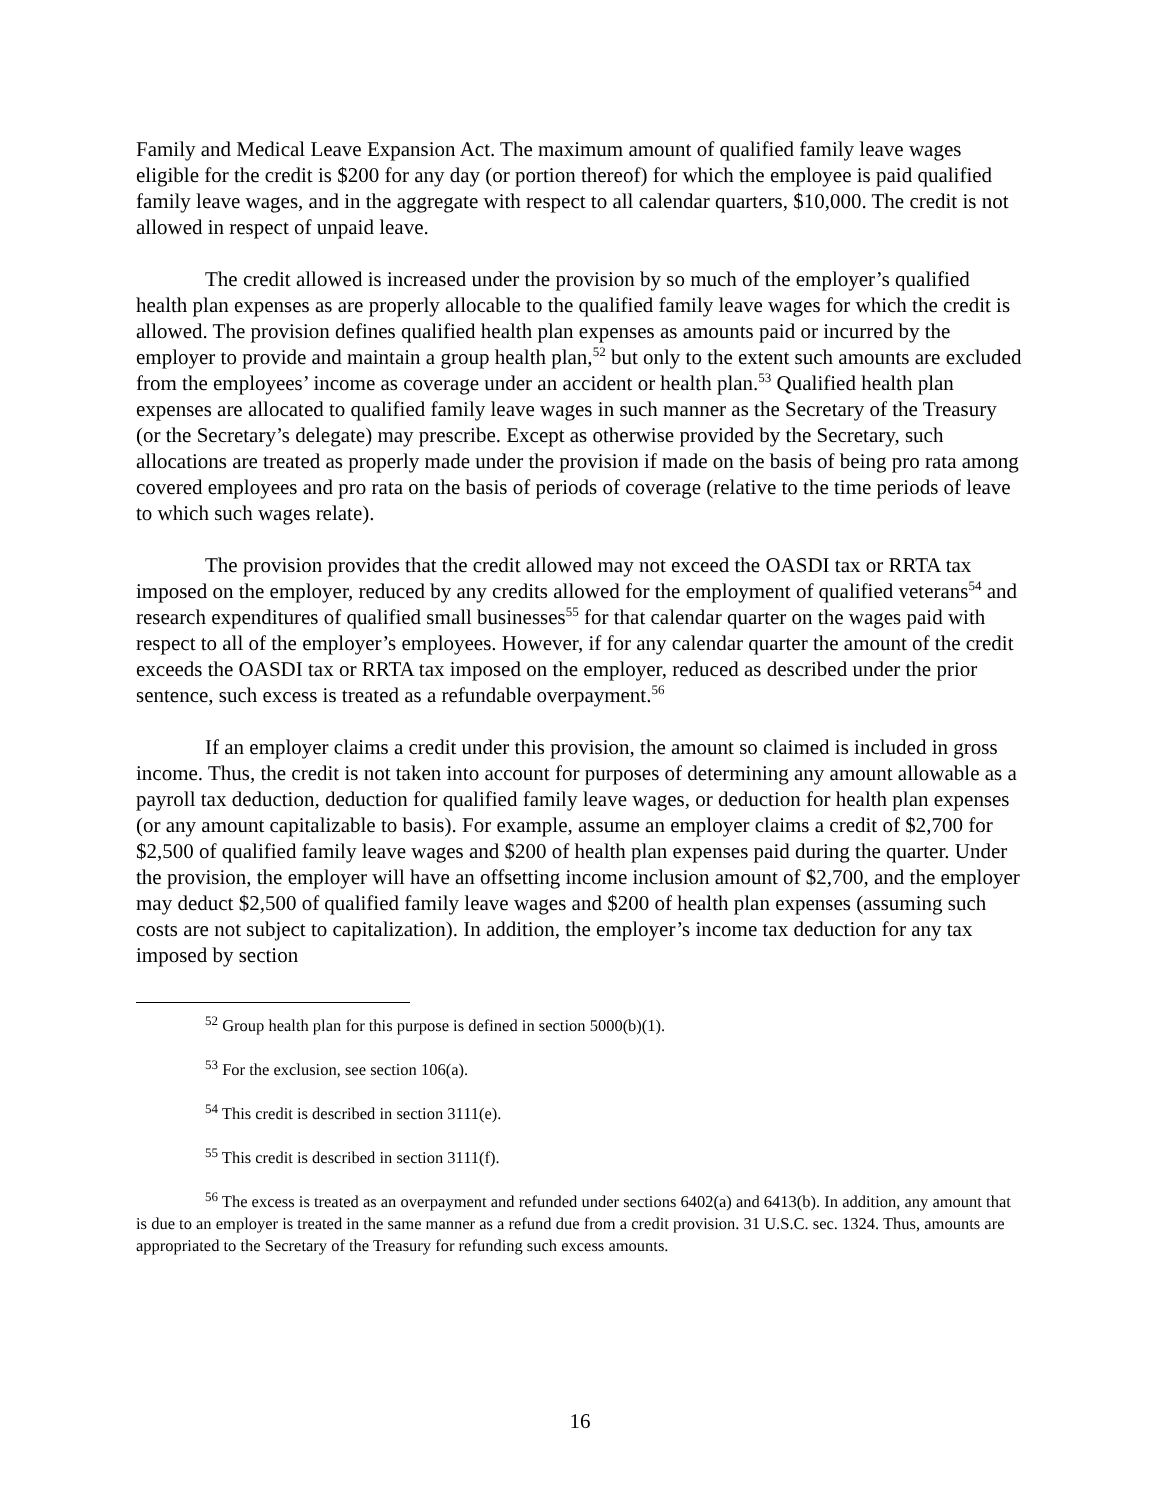Family and Medical Leave Expansion Act. The maximum amount of qualified family leave wages eligible for the credit is $200 for any day (or portion thereof) for which the employee is paid qualified family leave wages, and in the aggregate with respect to all calendar quarters, $10,000. The credit is not allowed in respect of unpaid leave.
The credit allowed is increased under the provision by so much of the employer’s qualified health plan expenses as are properly allocable to the qualified family leave wages for which the credit is allowed. The provision defines qualified health plan expenses as amounts paid or incurred by the employer to provide and maintain a group health plan,<sup>52</sup> but only to the extent such amounts are excluded from the employees’ income as coverage under an accident or health plan.<sup>53</sup> Qualified health plan expenses are allocated to qualified family leave wages in such manner as the Secretary of the Treasury (or the Secretary’s delegate) may prescribe. Except as otherwise provided by the Secretary, such allocations are treated as properly made under the provision if made on the basis of being pro rata among covered employees and pro rata on the basis of periods of coverage (relative to the time periods of leave to which such wages relate).
The provision provides that the credit allowed may not exceed the OASDI tax or RRTA tax imposed on the employer, reduced by any credits allowed for the employment of qualified veterans<sup>54</sup> and research expenditures of qualified small businesses<sup>55</sup> for that calendar quarter on the wages paid with respect to all of the employer’s employees. However, if for any calendar quarter the amount of the credit exceeds the OASDI tax or RRTA tax imposed on the employer, reduced as described under the prior sentence, such excess is treated as a refundable overpayment.<sup>56</sup>
If an employer claims a credit under this provision, the amount so claimed is included in gross income. Thus, the credit is not taken into account for purposes of determining any amount allowable as a payroll tax deduction, deduction for qualified family leave wages, or deduction for health plan expenses (or any amount capitalizable to basis). For example, assume an employer claims a credit of $2,700 for $2,500 of qualified family leave wages and $200 of health plan expenses paid during the quarter. Under the provision, the employer will have an offsetting income inclusion amount of $2,700, and the employer may deduct $2,500 of qualified family leave wages and $200 of health plan expenses (assuming such costs are not subject to capitalization). In addition, the employer’s income tax deduction for any tax imposed by section
<sup>52</sup> Group health plan for this purpose is defined in section 5000(b)(1).
<sup>53</sup> For the exclusion, see section 106(a).
<sup>54</sup> This credit is described in section 3111(e).
<sup>55</sup> This credit is described in section 3111(f).
<sup>56</sup> The excess is treated as an overpayment and refunded under sections 6402(a) and 6413(b). In addition, any amount that is due to an employer is treated in the same manner as a refund due from a credit provision. 31 U.S.C. sec. 1324. Thus, amounts are appropriated to the Secretary of the Treasury for refunding such excess amounts.
16